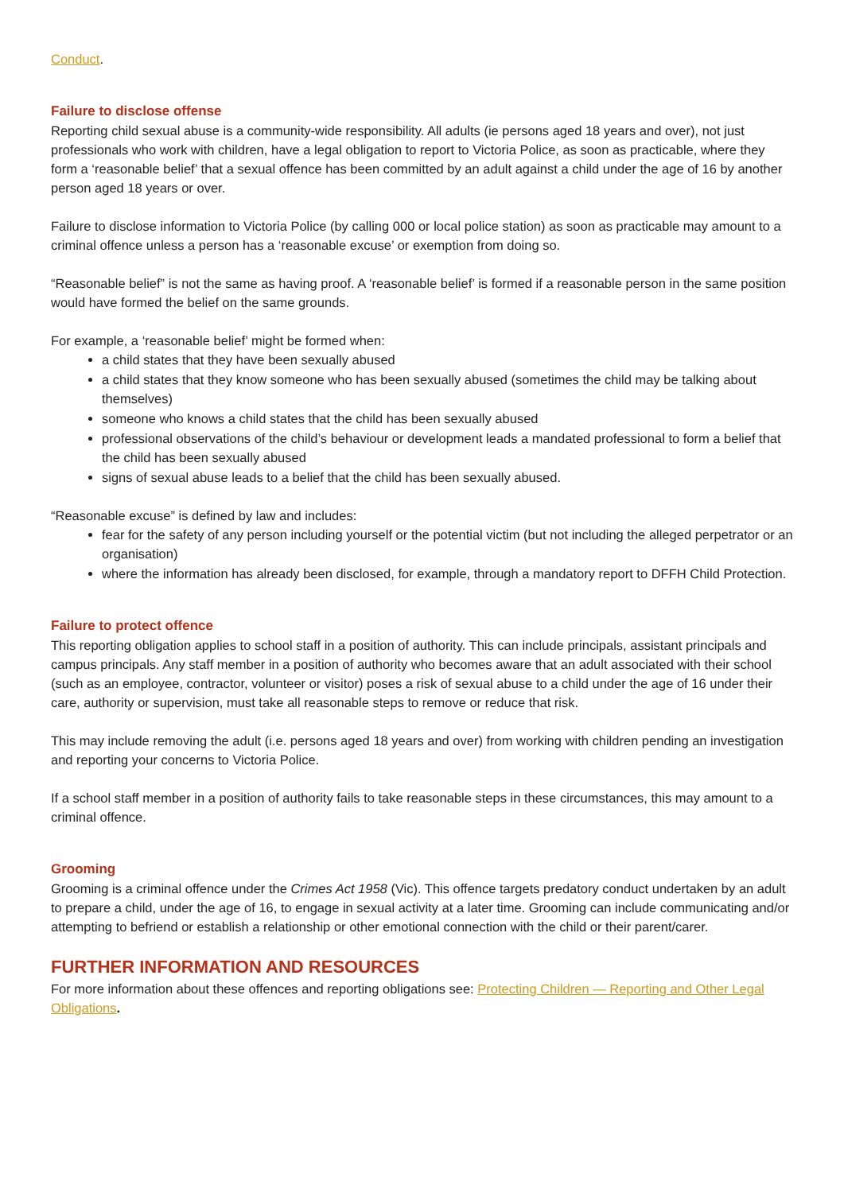Conduct.
Failure to disclose offense
Reporting child sexual abuse is a community-wide responsibility. All adults (ie persons aged 18 years and over), not just professionals who work with children, have a legal obligation to report to Victoria Police, as soon as practicable, where they form a ‘reasonable belief’ that a sexual offence has been committed by an adult against a child under the age of 16 by another person aged 18 years or over.
Failure to disclose information to Victoria Police (by calling 000 or local police station) as soon as practicable may amount to a criminal offence unless a person has a ‘reasonable excuse’ or exemption from doing so.
“Reasonable belief” is not the same as having proof. A ‘reasonable belief’ is formed if a reasonable person in the same position would have formed the belief on the same grounds.
For example, a ‘reasonable belief’ might be formed when:
a child states that they have been sexually abused
a child states that they know someone who has been sexually abused (sometimes the child may be talking about themselves)
someone who knows a child states that the child has been sexually abused
professional observations of the child’s behaviour or development leads a mandated professional to form a belief that the child has been sexually abused
signs of sexual abuse leads to a belief that the child has been sexually abused.
“Reasonable excuse” is defined by law and includes:
fear for the safety of any person including yourself or the potential victim (but not including the alleged perpetrator or an organisation)
where the information has already been disclosed, for example, through a mandatory report to DFFH Child Protection.
Failure to protect offence
This reporting obligation applies to school staff in a position of authority. This can include principals, assistant principals and campus principals. Any staff member in a position of authority who becomes aware that an adult associated with their school (such as an employee, contractor, volunteer or visitor) poses a risk of sexual abuse to a child under the age of 16 under their care, authority or supervision, must take all reasonable steps to remove or reduce that risk.
This may include removing the adult (i.e. persons aged 18 years and over) from working with children pending an investigation and reporting your concerns to Victoria Police.
If a school staff member in a position of authority fails to take reasonable steps in these circumstances, this may amount to a criminal offence.
Grooming
Grooming is a criminal offence under the Crimes Act 1958 (Vic). This offence targets predatory conduct undertaken by an adult to prepare a child, under the age of 16, to engage in sexual activity at a later time. Grooming can include communicating and/or attempting to befriend or establish a relationship or other emotional connection with the child or their parent/carer.
FURTHER INFORMATION AND RESOURCES
For more information about these offences and reporting obligations see: Protecting Children — Reporting and Other Legal Obligations.